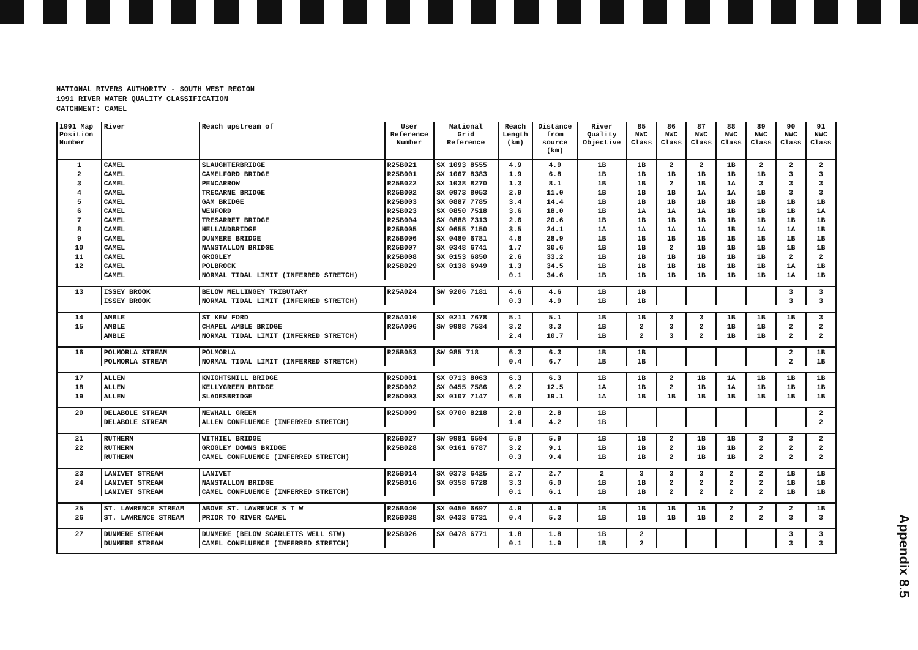NATIONAL RIVERS AUTHORITY - SOUTH WEST REGION
1991 RIVER WATER QUALITY CLASSIFICATION
CATCHMENT: CAMEL
| 1991 Map Position Number | River | Reach upstream of | User Reference Number | National Grid Reference | Reach Length (km) | Distance from source (km) | River Quality Objective | 85 NWC Class | 86 NWC Class | 87 NWC Class | 88 NWC Class | 89 NWC Class | 90 NWC Class | 91 NWC Class |
| --- | --- | --- | --- | --- | --- | --- | --- | --- | --- | --- | --- | --- | --- | --- |
| 1 | CAMEL | SLAUGHTERBRIDGE | R25B021 | SX 1093 8555 | 4.9 | 4.9 | 1B | 1B | 2 | 2 | 1B | 2 | 2 | 2 |
| 2 | CAMEL | CAMELFORD BRIDGE | R25B001 | SX 1067 8383 | 1.9 | 6.8 | 1B | 1B | 1B | 1B | 1B | 1B | 3 | 3 |
| 3 | CAMEL | PENCARROW | R25B022 | SX 1038 8270 | 1.3 | 8.1 | 1B | 1B | 2 | 1B | 1A | 3 | 3 | 3 |
| 4 | CAMEL | TRECARNE BRIDGE | R25B002 | SX 0973 8053 | 2.9 | 11.0 | 1B | 1B | 1B | 1A | 1A | 1B | 3 | 3 |
| 5 | CAMEL | GAM BRIDGE | R25B003 | SX 0887 7785 | 3.4 | 14.4 | 1B | 1B | 1B | 1B | 1B | 1B | 1B | 1B |
| 6 | CAMEL | WENFORD | R25B023 | SX 0850 7518 | 3.6 | 18.0 | 1B | 1A | 1A | 1A | 1B | 1B | 1B | 1A |
| 7 | CAMEL | TRESARRET BRIDGE | R25B004 | SX 0888 7313 | 2.6 | 20.6 | 1B | 1B | 1B | 1B | 1B | 1B | 1B | 1B |
| 8 | CAMEL | HELLANDBRIDGE | R25B005 | SX 0655 7150 | 3.5 | 24.1 | 1A | 1A | 1A | 1A | 1B | 1A | 1A | 1B |
| 9 | CAMEL | DUNMERE BRIDGE | R25B006 | SX 0480 6781 | 4.8 | 28.9 | 1B | 1B | 1B | 1B | 1B | 1B | 1B | 1B |
| 10 | CAMEL | NANSTALLON BRIDGE | R25B007 | SX 0348 6741 | 1.7 | 30.6 | 1B | 1B | 2 | 1B | 1B | 1B | 1B | 1B |
| 11 | CAMEL | GROGLEY | R25B008 | SX 0153 6850 | 2.6 | 33.2 | 1B | 1B | 1B | 1B | 1B | 1B | 2 | 2 |
| 12 | CAMEL | POLBROCK | R25B029 | SX 0138 6949 | 1.3 | 34.5 | 1B | 1B | 1B | 1B | 1B | 1B | 1A | 1B |
| | CAMEL | NORMAL TIDAL LIMIT (INFERRED STRETCH) | | | 0.1 | 34.6 | 1B | 1B | 1B | 1B | 1B | 1B | 1A | 1B |
| 13 | ISSEY BROOK | BELOW MELLINGEY TRIBUTARY | R25A024 | SW 9206 7181 | 4.6 | 4.6 | 1B | 1B | | | | | 3 | 3 |
| | ISSEY BROOK | NORMAL TIDAL LIMIT (INFERRED STRETCH) | | | 0.3 | 4.9 | 1B | 1B | | | | | 3 | 3 |
| 14 | AMBLE | ST KEW FORD | R25A010 | SX 0211 7678 | 5.1 | 5.1 | 1B | 1B | 3 | 3 | 1B | 1B | 1B | 3 |
| 15 | AMBLE | CHAPEL AMBLE BRIDGE | R25A006 | SW 9988 7534 | 3.2 | 8.3 | 1B | 2 | 3 | 2 | 1B | 1B | 2 | 2 |
| | AMBLE | NORMAL TIDAL LIMIT (INFERRED STRETCH) | | | 2.4 | 10.7 | 1B | 2 | 3 | 2 | 1B | 1B | 2 | 2 |
| 16 | POLMORLA STREAM | POLMORLA | R25B053 | SW 985 718 | 6.3 | 6.3 | 1B | 1B | | | | | 2 | 1B |
| | POLMORLA STREAM | NORMAL TIDAL LIMIT (INFERRED STRETCH) | | | 0.4 | 6.7 | 1B | 1B | | | | | 2 | 1B |
| 17 | ALLEN | KNIGHTSMILL BRIDGE | R25D001 | SX 0713 8063 | 6.3 | 6.3 | 1B | 1B | 2 | 1B | 1A | 1B | 1B | 1B |
| 18 | ALLEN | KELLYGREEN BRIDGE | R25D002 | SX 0455 7586 | 6.2 | 12.5 | 1A | 1B | 2 | 1B | 1A | 1B | 1B | 1B |
| 19 | ALLEN | SLADESBRIDGE | R25D003 | SX 0107 7147 | 6.6 | 19.1 | 1A | 1B | 1B | 1B | 1B | 1B | 1B | 1B |
| 20 | DELABOLE STREAM | NEWHALL GREEN | R25D009 | SX 0700 8218 | 2.8 | 2.8 | 1B | | | | | | | 2 |
| | DELABOLE STREAM | ALLEN CONFLUENCE (INFERRED STRETCH) | | | 1.4 | 4.2 | 1B | | | | | | | 2 |
| 21 | RUTHERN | WITHIEL BRIDGE | R25B027 | SW 9981 6594 | 5.9 | 5.9 | 1B | 1B | 2 | 1B | 1B | 3 | 3 | 2 |
| 22 | RUTHERN | GROGLEY DOWNS BRIDGE | R25B028 | SX 0161 6787 | 3.2 | 9.1 | 1B | 1B | 2 | 1B | 1B | 2 | 2 | 2 |
| | RUTHERN | CAMEL CONFLUENCE (INFERRED STRETCH) | | | 0.3 | 9.4 | 1B | 1B | 2 | 1B | 1B | 2 | 2 | 2 |
| 23 | LANIVET STREAM | LANIVET | R25B014 | SX 0373 6425 | 2.7 | 2.7 | 2 | 3 | 3 | 3 | 2 | 2 | 1B | 1B |
| 24 | LANIVET STREAM | NANSTALLON BRIDGE | R25B016 | SX 0358 6728 | 3.3 | 6.0 | 1B | 1B | 2 | 2 | 2 | 2 | 1B | 1B |
| | LANIVET STREAM | CAMEL CONFLUENCE (INFERRED STRETCH) | | | 0.1 | 6.1 | 1B | 1B | 2 | 2 | 2 | 2 | 1B | 1B |
| 25 | ST. LAWRENCE STREAM | ABOVE ST. LAWRENCE S T W | R25B040 | SX 0450 6697 | 4.9 | 4.9 | 1B | 1B | 1B | 1B | 2 | 2 | 2 | 1B |
| 26 | ST. LAWRENCE STREAM | PRIOR TO RIVER CAMEL | R25B038 | SX 0433 6731 | 0.4 | 5.3 | 1B | 1B | 1B | 1B | 2 | 2 | 3 | 3 |
| 27 | DUNMERE STREAM | DUNMERE (BELOW SCARLETTS WELL STW) | R25B026 | SX 0478 6771 | 1.8 | 1.8 | 1B | 2 | | | | | 3 | 3 |
| | DUNMERE STREAM | CAMEL CONFLUENCE (INFERRED STRETCH) | | | 0.1 | 1.9 | 1B | 2 | | | | | 3 | 3 |
Appendix 8.5